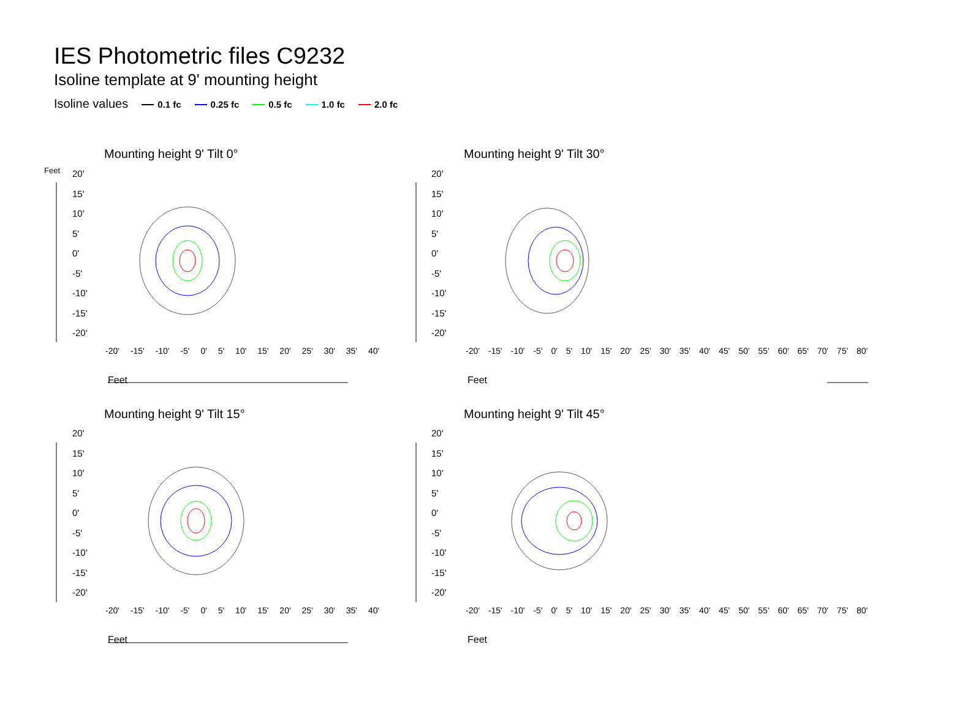IES Photometric files C9232
Isoline template at 9' mounting height
Isoline values 0.1 fc 0.25 fc 0.5 fc 1.0 fc 2.0 fc
Mounting height 9' Tilt 0°
Feet
Mounting height 9' Tilt 30°
Mounting height 9' Tilt 15°
Mounting height 9' Tilt 45°
20'
15'
10'
5'
0'
-5'
-10'
-15'
-20'
20'
15'
10'
5'
0'
-5'
-10'
-15'
-20'
20'
15'
10'
5'
0'
-5'
-10'
-15'
-20'
20'
15'
10'
5'
0'
-5'
-10'
-15'
-20'
-20' -15' -10' -5' 0' 5' 10' 15' 20' 25' 30' 35' 40'
-20' -15' -10' -5' 0' 5' 10' 15' 20' 25' 30' 35' 40' 45' 50' 55' 60' 65' 70' 75' 80'
-20' -15' -10' -5' 0' 5' 10' 15' 20' 25' 30' 35' 40'
-20' -15' -10' -5' 0' 5' 10' 15' 20' 25' 30' 35' 40' 45' 50' 55' 60' 65' 70' 75' 80'
Feet Feet
Feet Feet